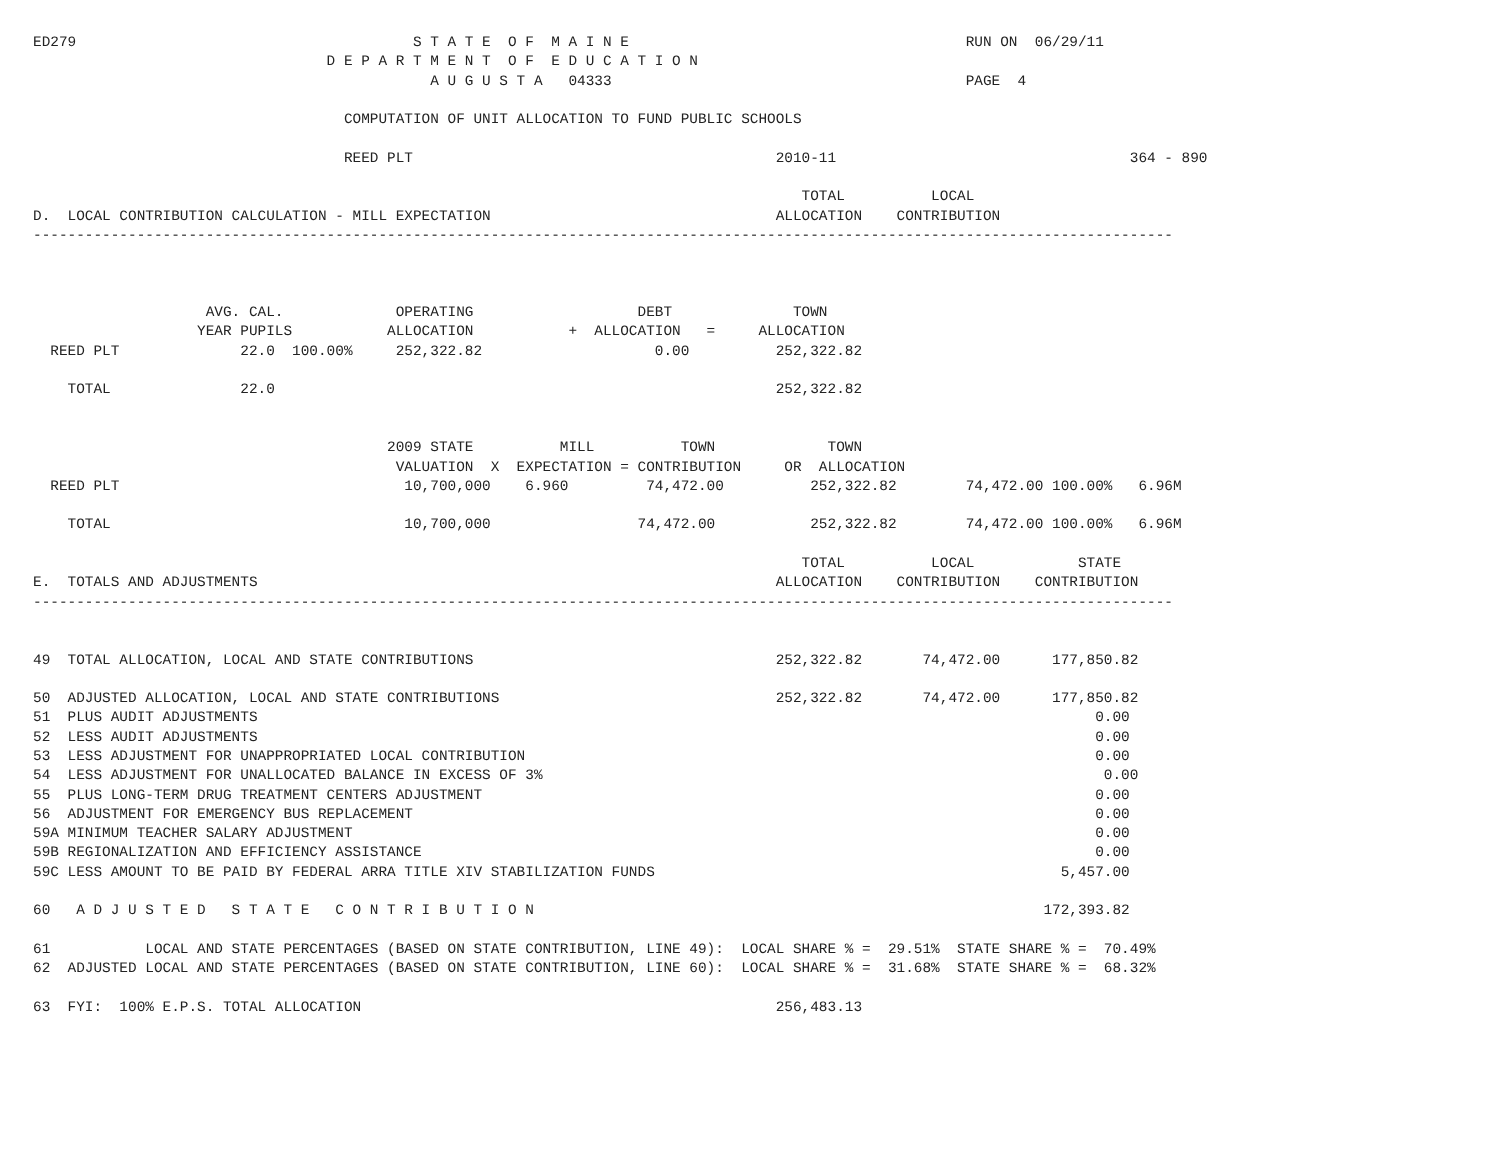ED279                                       S T A T E  O F  M A I N E                                       RUN ON  06/29/11
                                  D E P A R T M E N T  O F  E D U C A T I O N
                                              A U G U S T A   04333                                         PAGE  4

                                    COMPUTATION OF UNIT ALLOCATION TO FUND PUBLIC SCHOOLS

                                    REED PLT                                          2010-11                                  364 - 890

                                                                                         TOTAL          LOCAL
D.  LOCAL CONTRIBUTION CALCULATION - MILL EXPECTATION                                 ALLOCATION    CONTRIBUTION
------------------------------------------------------------------------------------------------------------------------------------



                    AVG. CAL.             OPERATING                   DEBT              TOWN
                   YEAR PUPILS           ALLOCATION           +  ALLOCATION   =     ALLOCATION
  REED PLT              22.0  100.00%     252,322.82                    0.00          252,322.82

    TOTAL               22.0                                                          252,322.82


                                         2009 STATE          MILL          TOWN             TOWN
                                          VALUATION  X  EXPECTATION = CONTRIBUTION     OR  ALLOCATION
  REED PLT                                 10,700,000    6.960         74,472.00          252,322.82        74,472.00 100.00%   6.96M

    TOTAL                                  10,700,000                 74,472.00           252,322.82        74,472.00 100.00%   6.96M

                                                                                         TOTAL          LOCAL            STATE
E.  TOTALS AND ADJUSTMENTS                                                            ALLOCATION    CONTRIBUTION    CONTRIBUTION
------------------------------------------------------------------------------------------------------------------------------------


49  TOTAL ALLOCATION, LOCAL AND STATE CONTRIBUTIONS                                   252,322.82       74,472.00      177,850.82

50  ADJUSTED ALLOCATION, LOCAL AND STATE CONTRIBUTIONS                                252,322.82       74,472.00      177,850.82
51  PLUS AUDIT ADJUSTMENTS                                                                                                 0.00
52  LESS AUDIT ADJUSTMENTS                                                                                                 0.00
53  LESS ADJUSTMENT FOR UNAPPROPRIATED LOCAL CONTRIBUTION                                                                  0.00
54  LESS ADJUSTMENT FOR UNALLOCATED BALANCE IN EXCESS OF 3%                                                                 0.00
55  PLUS LONG-TERM DRUG TREATMENT CENTERS ADJUSTMENT                                                                       0.00
56  ADJUSTMENT FOR EMERGENCY BUS REPLACEMENT                                                                               0.00
59A MINIMUM TEACHER SALARY ADJUSTMENT                                                                                      0.00
59B REGIONALIZATION AND EFFICIENCY ASSISTANCE                                                                              0.00
59C LESS AMOUNT TO BE PAID BY FEDERAL ARRA TITLE XIV STABILIZATION FUNDS                                               5,457.00

60   A D J U S T E D   S T A T E   C O N T R I B U T I O N                                                           172,393.82

61           LOCAL AND STATE PERCENTAGES (BASED ON STATE CONTRIBUTION, LINE 49):  LOCAL SHARE % =  29.51%  STATE SHARE % =  70.49%
62  ADJUSTED LOCAL AND STATE PERCENTAGES (BASED ON STATE CONTRIBUTION, LINE 60):  LOCAL SHARE % =  31.68%  STATE SHARE % =  68.32%

63  FYI:  100% E.P.S. TOTAL ALLOCATION                                                256,483.13